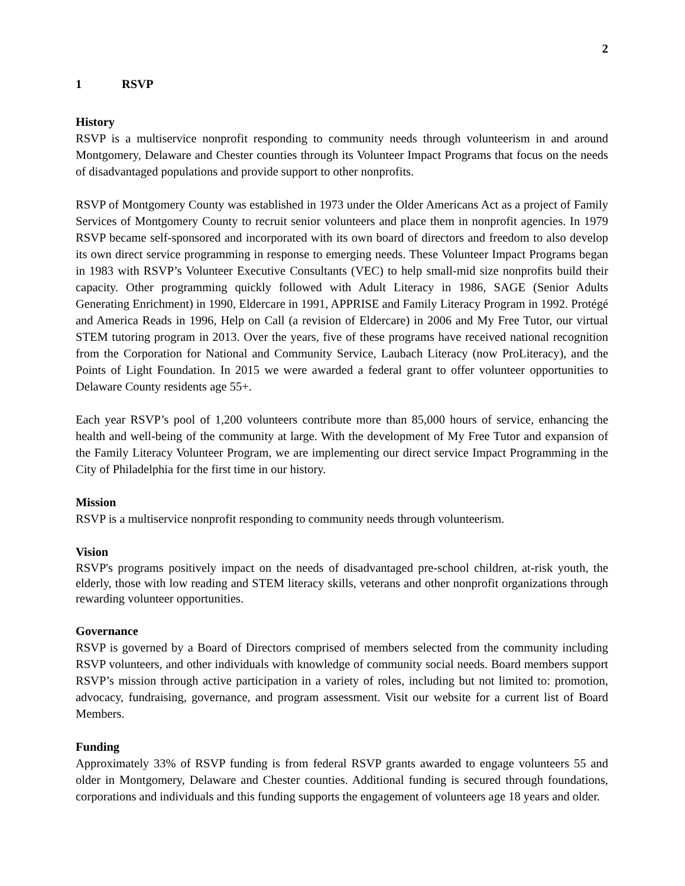2
1 RSVP
History
RSVP is a multiservice nonprofit responding to community needs through volunteerism in and around Montgomery, Delaware and Chester counties through its Volunteer Impact Programs that focus on the needs of disadvantaged populations and provide support to other nonprofits.
RSVP of Montgomery County was established in 1973 under the Older Americans Act as a project of Family Services of Montgomery County to recruit senior volunteers and place them in nonprofit agencies. In 1979 RSVP became self-sponsored and incorporated with its own board of directors and freedom to also develop its own direct service programming in response to emerging needs. These Volunteer Impact Programs began in 1983 with RSVP’s Volunteer Executive Consultants (VEC) to help small-mid size nonprofits build their capacity. Other programming quickly followed with Adult Literacy in 1986, SAGE (Senior Adults Generating Enrichment) in 1990, Eldercare in 1991, APPRISE and Family Literacy Program in 1992. Protégé and America Reads in 1996, Help on Call (a revision of Eldercare) in 2006 and My Free Tutor, our virtual STEM tutoring program in 2013. Over the years, five of these programs have received national recognition from the Corporation for National and Community Service, Laubach Literacy (now ProLiteracy), and the Points of Light Foundation. In 2015 we were awarded a federal grant to offer volunteer opportunities to Delaware County residents age 55+.
Each year RSVP’s pool of 1,200 volunteers contribute more than 85,000 hours of service, enhancing the health and well-being of the community at large. With the development of My Free Tutor and expansion of the Family Literacy Volunteer Program, we are implementing our direct service Impact Programming in the City of Philadelphia for the first time in our history.
Mission
RSVP is a multiservice nonprofit responding to community needs through volunteerism.
Vision
RSVP's programs positively impact on the needs of disadvantaged pre-school children, at-risk youth, the elderly, those with low reading and STEM literacy skills, veterans and other nonprofit organizations through rewarding volunteer opportunities.
Governance
RSVP is governed by a Board of Directors comprised of members selected from the community including RSVP volunteers, and other individuals with knowledge of community social needs. Board members support RSVP’s mission through active participation in a variety of roles, including but not limited to: promotion, advocacy, fundraising, governance, and program assessment. Visit our website for a current list of Board Members.
Funding
Approximately 33% of RSVP funding is from federal RSVP grants awarded to engage volunteers 55 and older in Montgomery, Delaware and Chester counties. Additional funding is secured through foundations, corporations and individuals and this funding supports the engagement of volunteers age 18 years and older.